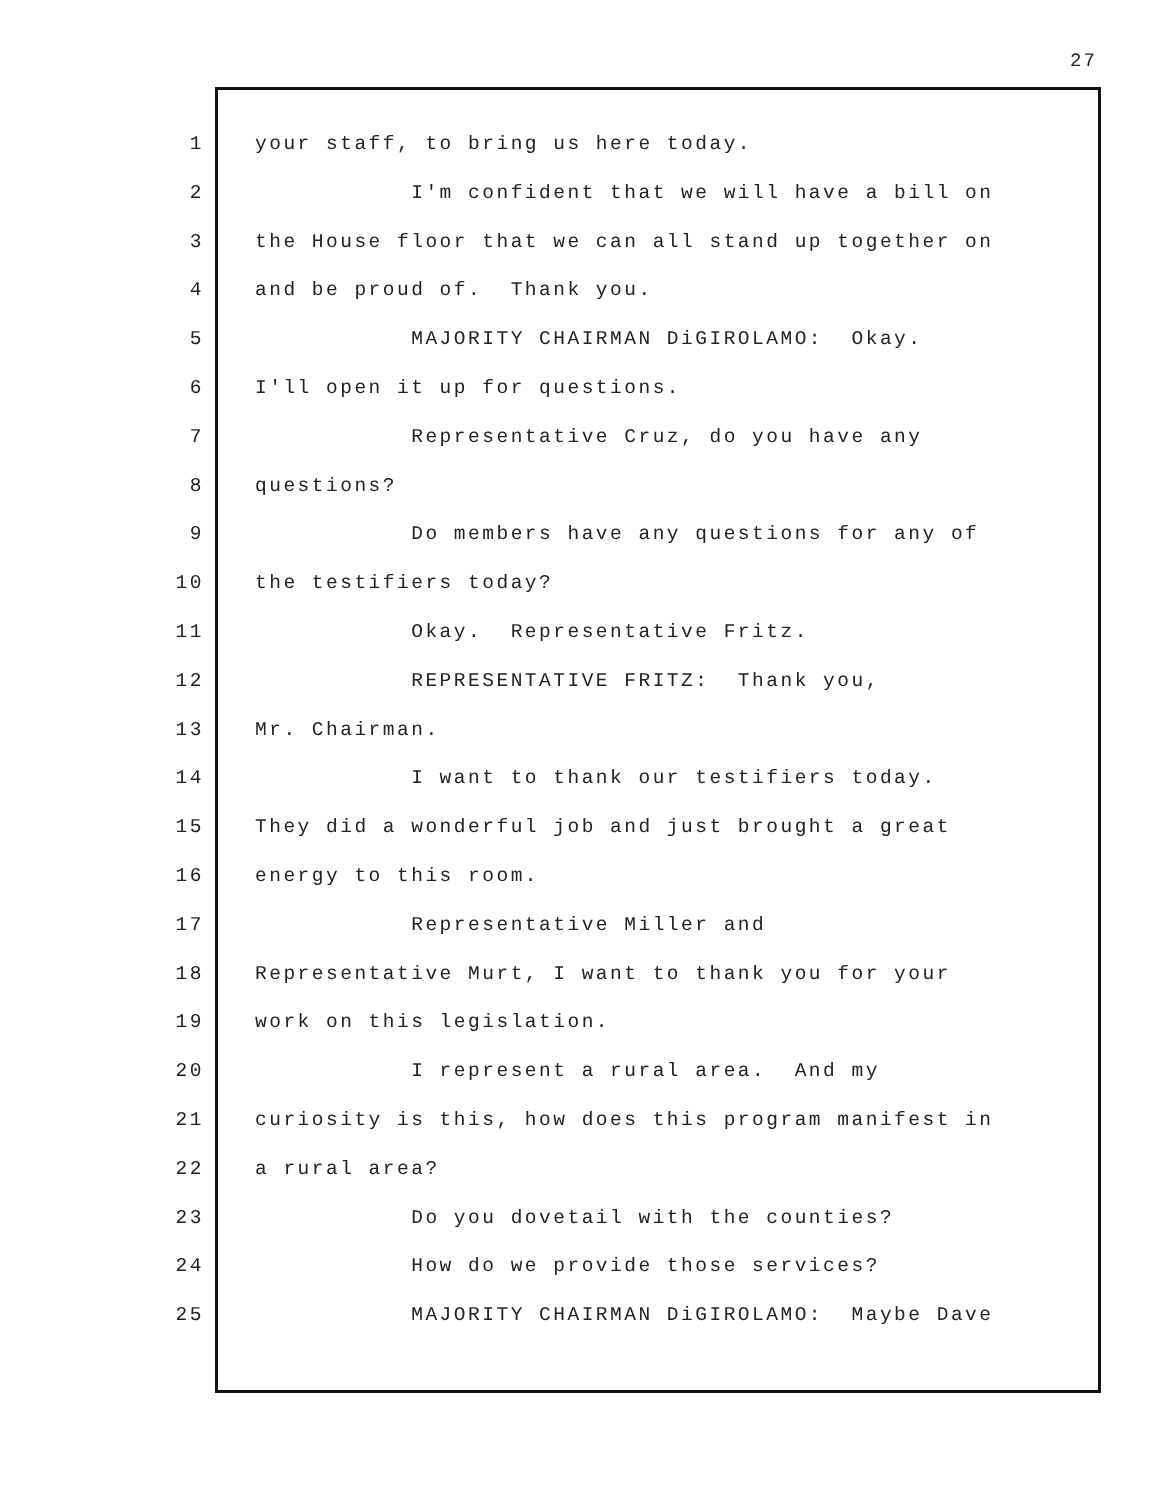27
1 your staff, to bring us here today.
2 I'm confident that we will have a bill on
3 the House floor that we can all stand up together on
4 and be proud of. Thank you.
5 MAJORITY CHAIRMAN DiGIROLAMO: Okay.
6 I'll open it up for questions.
7 Representative Cruz, do you have any
8 questions?
9 Do members have any questions for any of
10 the testifiers today?
11 Okay. Representative Fritz.
12 REPRESENTATIVE FRITZ: Thank you,
13 Mr. Chairman.
14 I want to thank our testifiers today.
15 They did a wonderful job and just brought a great
16 energy to this room.
17 Representative Miller and
18 Representative Murt, I want to thank you for your
19 work on this legislation.
20 I represent a rural area. And my
21 curiosity is this, how does this program manifest in
22 a rural area?
23 Do you dovetail with the counties?
24 How do we provide those services?
25 MAJORITY CHAIRMAN DiGIROLAMO: Maybe Dave